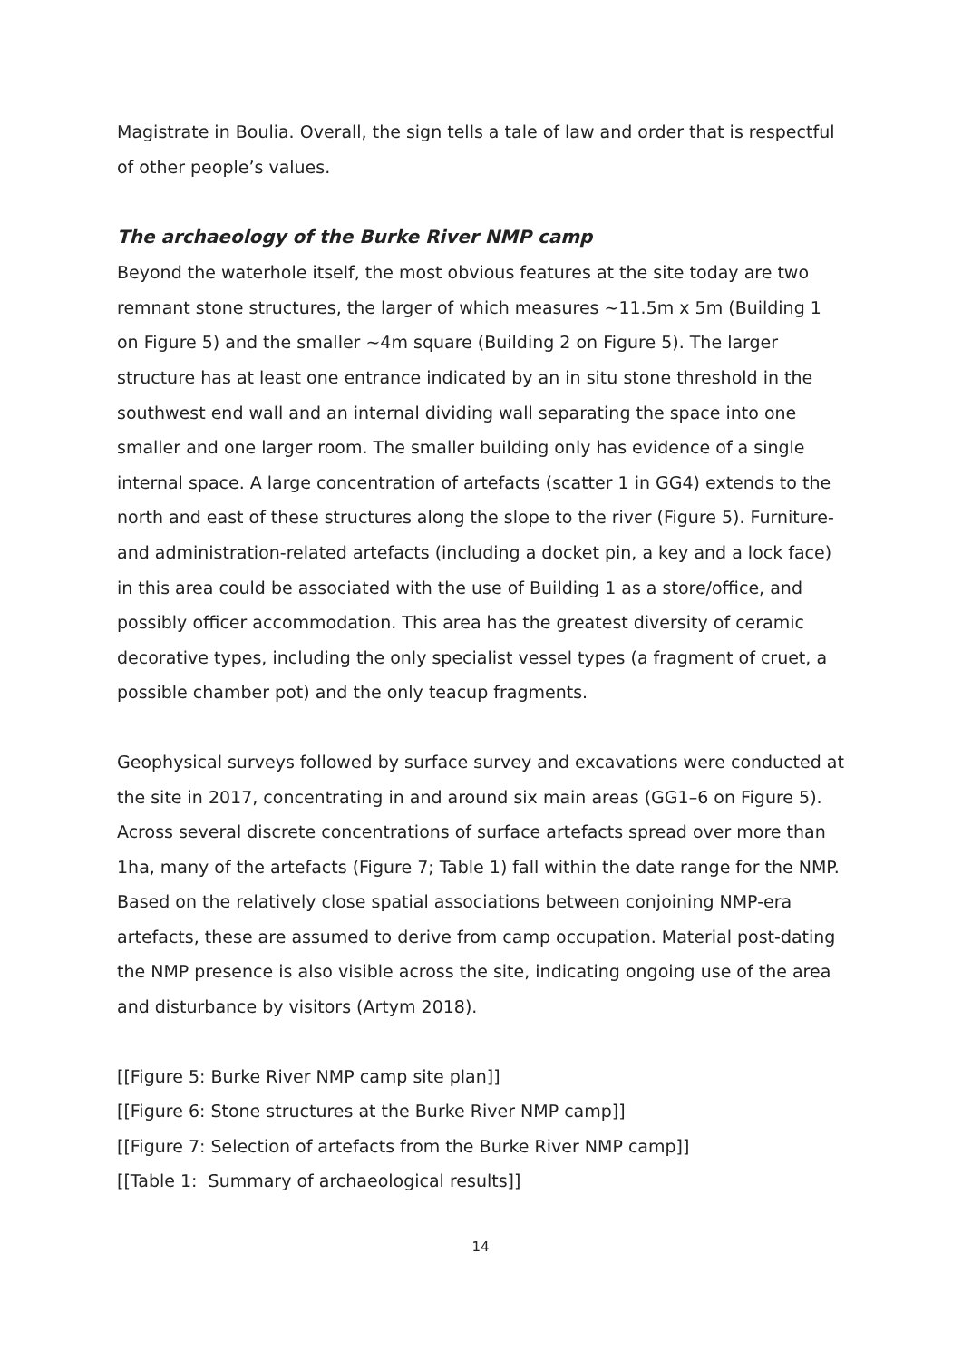Magistrate in Boulia. Overall, the sign tells a tale of law and order that is respectful of other people’s values.
The archaeology of the Burke River NMP camp
Beyond the waterhole itself, the most obvious features at the site today are two remnant stone structures, the larger of which measures ~11.5m x 5m (Building 1 on Figure 5) and the smaller ~4m square (Building 2 on Figure 5). The larger structure has at least one entrance indicated by an in situ stone threshold in the southwest end wall and an internal dividing wall separating the space into one smaller and one larger room. The smaller building only has evidence of a single internal space. A large concentration of artefacts (scatter 1 in GG4) extends to the north and east of these structures along the slope to the river (Figure 5). Furniture- and administration-related artefacts (including a docket pin, a key and a lock face) in this area could be associated with the use of Building 1 as a store/office, and possibly officer accommodation. This area has the greatest diversity of ceramic decorative types, including the only specialist vessel types (a fragment of cruet, a possible chamber pot) and the only teacup fragments.
Geophysical surveys followed by surface survey and excavations were conducted at the site in 2017, concentrating in and around six main areas (GG1–6 on Figure 5). Across several discrete concentrations of surface artefacts spread over more than 1ha, many of the artefacts (Figure 7; Table 1) fall within the date range for the NMP. Based on the relatively close spatial associations between conjoining NMP-era artefacts, these are assumed to derive from camp occupation. Material post-dating the NMP presence is also visible across the site, indicating ongoing use of the area and disturbance by visitors (Artym 2018).
[[Figure 5: Burke River NMP camp site plan]]
[[Figure 6: Stone structures at the Burke River NMP camp]]
[[Figure 7: Selection of artefacts from the Burke River NMP camp]]
[[Table 1: Summary of archaeological results]]
14